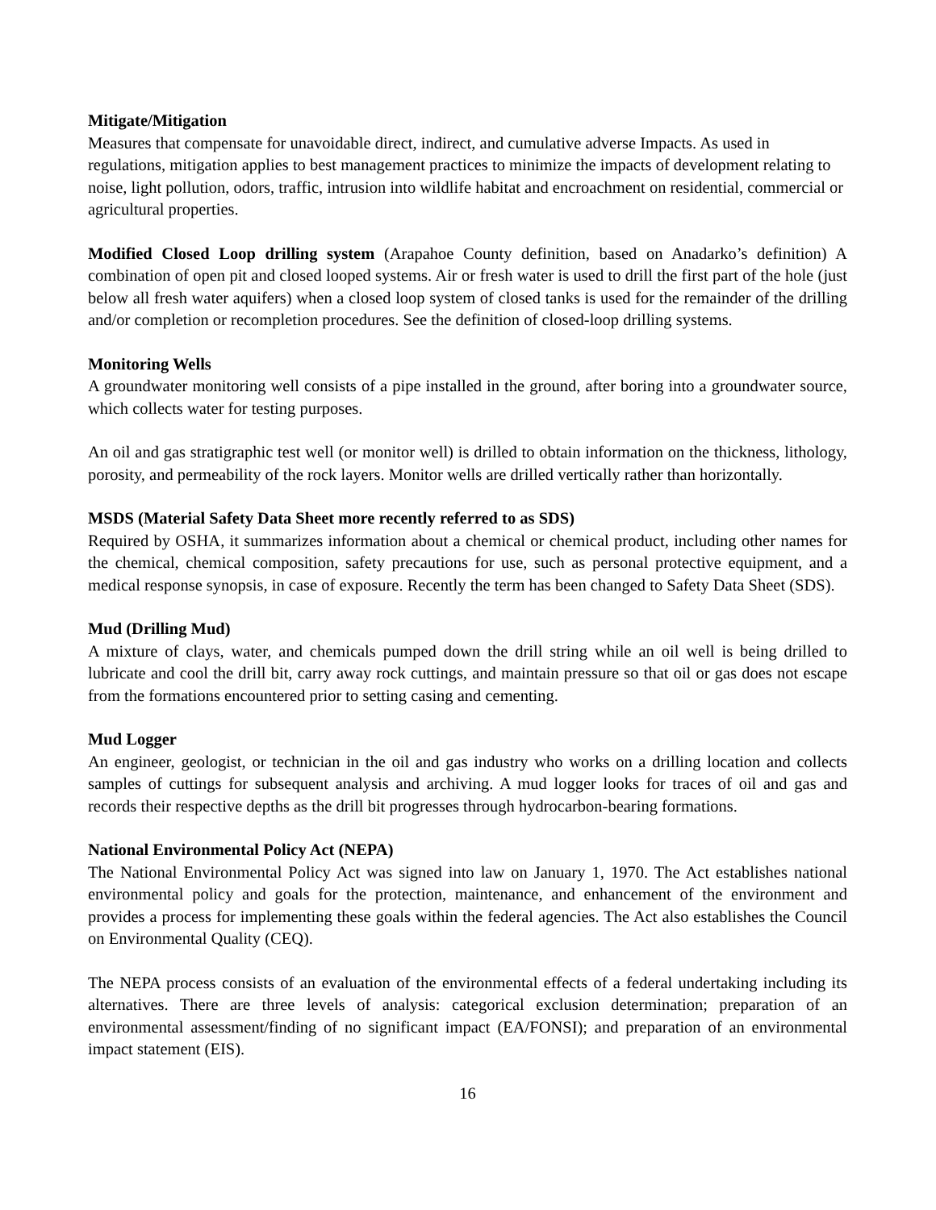Mitigate/Mitigation
Measures that compensate for unavoidable direct, indirect, and cumulative adverse Impacts. As used in regulations, mitigation applies to best management practices to minimize the impacts of development relating to noise, light pollution, odors, traffic, intrusion into wildlife habitat and encroachment on residential, commercial or agricultural properties.
Modified Closed Loop drilling system (Arapahoe County definition, based on Anadarko’s definition) A combination of open pit and closed looped systems. Air or fresh water is used to drill the first part of the hole (just below all fresh water aquifers) when a closed loop system of closed tanks is used for the remainder of the drilling and/or completion or recompletion procedures. See the definition of closed-loop drilling systems.
Monitoring Wells
A groundwater monitoring well consists of a pipe installed in the ground, after boring into a groundwater source, which collects water for testing purposes.
An oil and gas stratigraphic test well (or monitor well) is drilled to obtain information on the thickness, lithology, porosity, and permeability of the rock layers. Monitor wells are drilled vertically rather than horizontally.
MSDS (Material Safety Data Sheet more recently referred to as SDS)
Required by OSHA, it summarizes information about a chemical or chemical product, including other names for the chemical, chemical composition, safety precautions for use, such as personal protective equipment, and a medical response synopsis, in case of exposure. Recently the term has been changed to Safety Data Sheet (SDS).
Mud (Drilling Mud)
A mixture of clays, water, and chemicals pumped down the drill string while an oil well is being drilled to lubricate and cool the drill bit, carry away rock cuttings, and maintain pressure so that oil or gas does not escape from the formations encountered prior to setting casing and cementing.
Mud Logger
An engineer, geologist, or technician in the oil and gas industry who works on a drilling location and collects samples of cuttings for subsequent analysis and archiving. A mud logger looks for traces of oil and gas and records their respective depths as the drill bit progresses through hydrocarbon-bearing formations.
National Environmental Policy Act (NEPA)
The National Environmental Policy Act was signed into law on January 1, 1970. The Act establishes national environmental policy and goals for the protection, maintenance, and enhancement of the environment and provides a process for implementing these goals within the federal agencies. The Act also establishes the Council on Environmental Quality (CEQ).
The NEPA process consists of an evaluation of the environmental effects of a federal undertaking including its alternatives. There are three levels of analysis: categorical exclusion determination; preparation of an environmental assessment/finding of no significant impact (EA/FONSI); and preparation of an environmental impact statement (EIS).
16